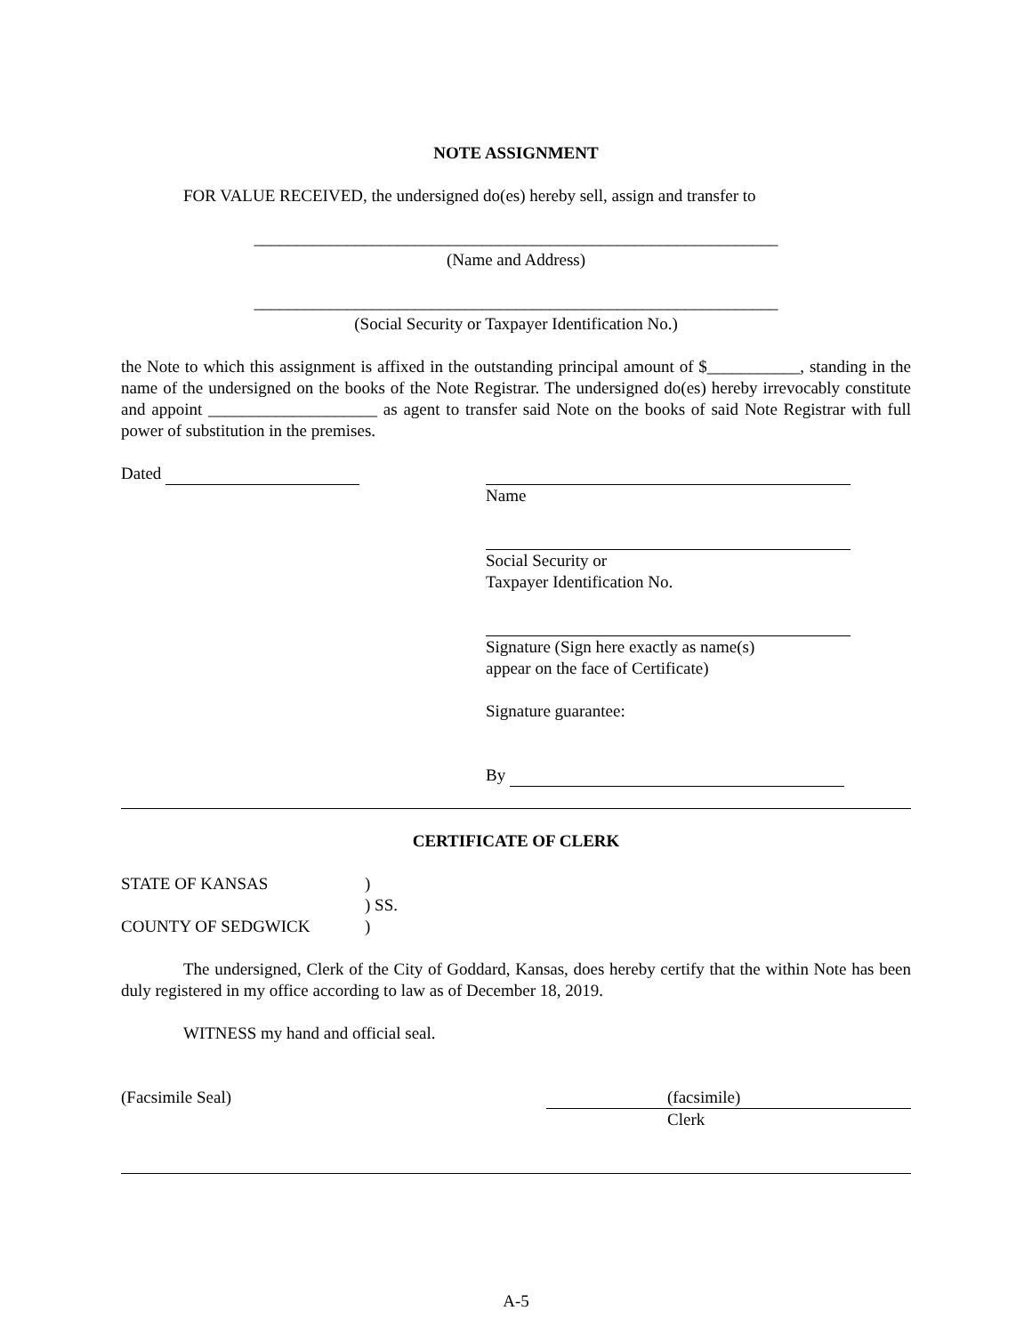NOTE ASSIGNMENT
FOR VALUE RECEIVED, the undersigned do(es) hereby sell, assign and transfer to
______________________________________________________________
(Name and Address)
______________________________________________________________
(Social Security or Taxpayer Identification No.)
the Note to which this assignment is affixed in the outstanding principal amount of $___________, standing in the name of the undersigned on the books of the Note Registrar. The undersigned do(es) hereby irrevocably constitute and appoint ____________________ as agent to transfer said Note on the books of said Note Registrar with full power of substitution in the premises.
Dated Name
Social Security or
Taxpayer Identification No.
Signature (Sign here exactly as name(s)
appear on the face of Certificate)
Signature guarantee:
By
CERTIFICATE OF CLERK
STATE OF KANSAS
COUNTY OF SEDGWICK
)
) SS.
)
The undersigned, Clerk of the City of Goddard, Kansas, does hereby certify that the within Note has been duly registered in my office according to law as of December 18, 2019.
WITNESS my hand and official seal.
(Facsimile Seal) (facsimile)
Clerk
A-5